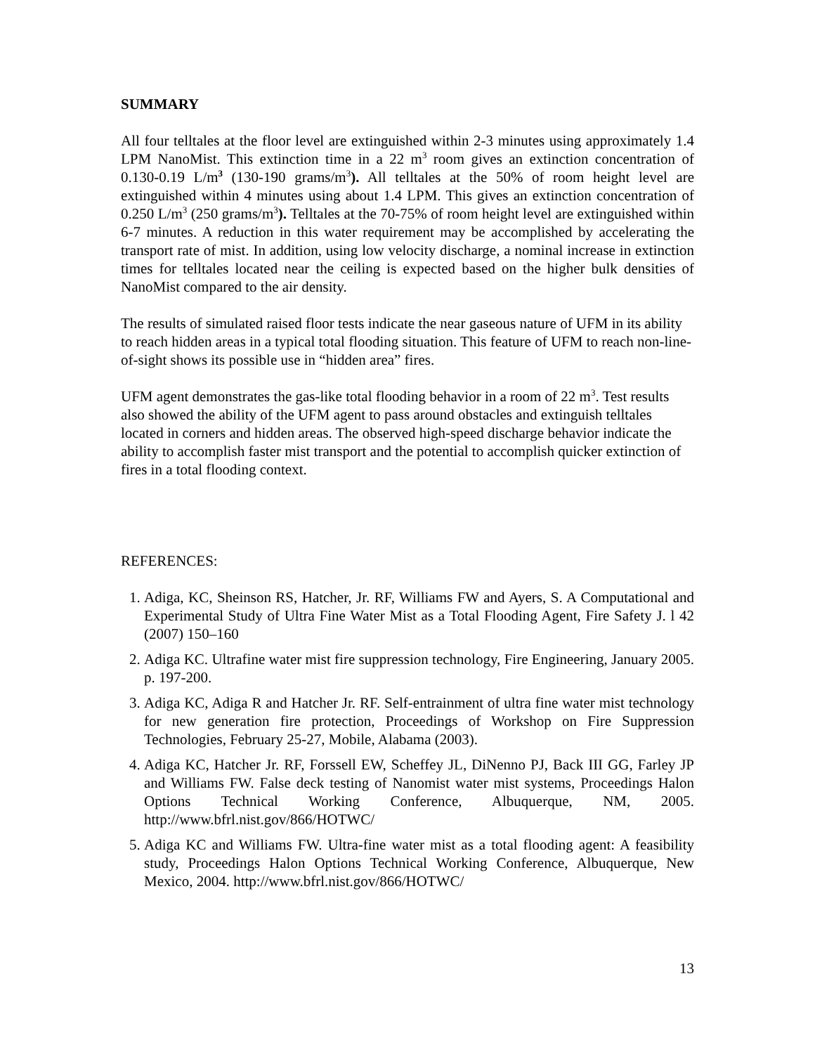SUMMARY
All four telltales at the floor level are extinguished within 2-3 minutes using approximately 1.4 LPM NanoMist. This extinction time in a 22 m<sup>3</sup> room gives an extinction concentration of 0.130-0.19 L/m<sup>3</sup> (130-190 grams/m<sup>3</sup>). All telltales at the 50% of room height level are extinguished within 4 minutes using about 1.4 LPM. This gives an extinction concentration of 0.250 L/m<sup>3</sup> (250 grams/m<sup>3</sup>). Telltales at the 70-75% of room height level are extinguished within 6-7 minutes. A reduction in this water requirement may be accomplished by accelerating the transport rate of mist. In addition, using low velocity discharge, a nominal increase in extinction times for telltales located near the ceiling is expected based on the higher bulk densities of NanoMist compared to the air density.
The results of simulated raised floor tests indicate the near gaseous nature of UFM in its ability to reach hidden areas in a typical total flooding situation. This feature of UFM to reach non-line-of-sight shows its possible use in “hidden area” fires.
UFM agent demonstrates the gas-like total flooding behavior in a room of 22 m<sup>3</sup>. Test results also showed the ability of the UFM agent to pass around obstacles and extinguish telltales located in corners and hidden areas. The observed high-speed discharge behavior indicate the ability to accomplish faster mist transport and the potential to accomplish quicker extinction of fires in a total flooding context.
REFERENCES:
1. Adiga, KC, Sheinson RS, Hatcher, Jr. RF, Williams FW and Ayers, S. A Computational and Experimental Study of Ultra Fine Water Mist as a Total Flooding Agent, Fire Safety J. l 42 (2007) 150–160
2. Adiga KC. Ultrafine water mist fire suppression technology, Fire Engineering, January 2005. p. 197-200.
3. Adiga KC, Adiga R and Hatcher Jr. RF. Self-entrainment of ultra fine water mist technology for new generation fire protection, Proceedings of Workshop on Fire Suppression Technologies, February 25-27, Mobile, Alabama (2003).
4. Adiga KC, Hatcher Jr. RF, Forssell EW, Scheffey JL, DiNenno PJ, Back III GG, Farley JP and Williams FW. False deck testing of Nanomist water mist systems, Proceedings Halon Options Technical Working Conference, Albuquerque, NM, 2005. http://www.bfrl.nist.gov/866/HOTWC/
5. Adiga KC and Williams FW. Ultra-fine water mist as a total flooding agent: A feasibility study, Proceedings Halon Options Technical Working Conference, Albuquerque, New Mexico, 2004. http://www.bfrl.nist.gov/866/HOTWC/
13